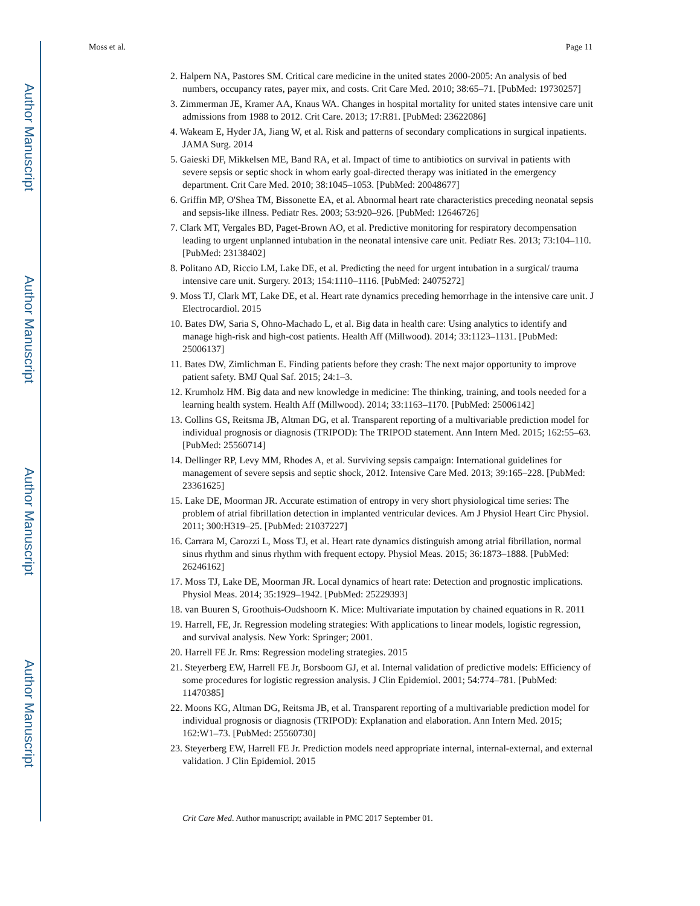Author Manuscript
Author Manuscript
Author Manuscript
Author Manuscript
Moss et al. Page 11
2. Halpern NA, Pastores SM. Critical care medicine in the united states 2000-2005: An analysis of bed numbers, occupancy rates, payer mix, and costs. Crit Care Med. 2010; 38:65–71. [PubMed: 19730257]
3. Zimmerman JE, Kramer AA, Knaus WA. Changes in hospital mortality for united states intensive care unit admissions from 1988 to 2012. Crit Care. 2013; 17:R81. [PubMed: 23622086]
4. Wakeam E, Hyder JA, Jiang W, et al. Risk and patterns of secondary complications in surgical inpatients. JAMA Surg. 2014
5. Gaieski DF, Mikkelsen ME, Band RA, et al. Impact of time to antibiotics on survival in patients with severe sepsis or septic shock in whom early goal-directed therapy was initiated in the emergency department. Crit Care Med. 2010; 38:1045–1053. [PubMed: 20048677]
6. Griffin MP, O'Shea TM, Bissonette EA, et al. Abnormal heart rate characteristics preceding neonatal sepsis and sepsis-like illness. Pediatr Res. 2003; 53:920–926. [PubMed: 12646726]
7. Clark MT, Vergales BD, Paget-Brown AO, et al. Predictive monitoring for respiratory decompensation leading to urgent unplanned intubation in the neonatal intensive care unit. Pediatr Res. 2013; 73:104–110. [PubMed: 23138402]
8. Politano AD, Riccio LM, Lake DE, et al. Predicting the need for urgent intubation in a surgical/ trauma intensive care unit. Surgery. 2013; 154:1110–1116. [PubMed: 24075272]
9. Moss TJ, Clark MT, Lake DE, et al. Heart rate dynamics preceding hemorrhage in the intensive care unit. J Electrocardiol. 2015
10. Bates DW, Saria S, Ohno-Machado L, et al. Big data in health care: Using analytics to identify and manage high-risk and high-cost patients. Health Aff (Millwood). 2014; 33:1123–1131. [PubMed: 25006137]
11. Bates DW, Zimlichman E. Finding patients before they crash: The next major opportunity to improve patient safety. BMJ Qual Saf. 2015; 24:1–3.
12. Krumholz HM. Big data and new knowledge in medicine: The thinking, training, and tools needed for a learning health system. Health Aff (Millwood). 2014; 33:1163–1170. [PubMed: 25006142]
13. Collins GS, Reitsma JB, Altman DG, et al. Transparent reporting of a multivariable prediction model for individual prognosis or diagnosis (TRIPOD): The TRIPOD statement. Ann Intern Med. 2015; 162:55–63. [PubMed: 25560714]
14. Dellinger RP, Levy MM, Rhodes A, et al. Surviving sepsis campaign: International guidelines for management of severe sepsis and septic shock, 2012. Intensive Care Med. 2013; 39:165–228. [PubMed: 23361625]
15. Lake DE, Moorman JR. Accurate estimation of entropy in very short physiological time series: The problem of atrial fibrillation detection in implanted ventricular devices. Am J Physiol Heart Circ Physiol. 2011; 300:H319–25. [PubMed: 21037227]
16. Carrara M, Carozzi L, Moss TJ, et al. Heart rate dynamics distinguish among atrial fibrillation, normal sinus rhythm and sinus rhythm with frequent ectopy. Physiol Meas. 2015; 36:1873–1888. [PubMed: 26246162]
17. Moss TJ, Lake DE, Moorman JR. Local dynamics of heart rate: Detection and prognostic implications. Physiol Meas. 2014; 35:1929–1942. [PubMed: 25229393]
18. van Buuren S, Groothuis-Oudshoorn K. Mice: Multivariate imputation by chained equations in R. 2011
19. Harrell, FE, Jr. Regression modeling strategies: With applications to linear models, logistic regression, and survival analysis. New York: Springer; 2001.
20. Harrell FE Jr. Rms: Regression modeling strategies. 2015
21. Steyerberg EW, Harrell FE Jr, Borsboom GJ, et al. Internal validation of predictive models: Efficiency of some procedures for logistic regression analysis. J Clin Epidemiol. 2001; 54:774–781. [PubMed: 11470385]
22. Moons KG, Altman DG, Reitsma JB, et al. Transparent reporting of a multivariable prediction model for individual prognosis or diagnosis (TRIPOD): Explanation and elaboration. Ann Intern Med. 2015; 162:W1–73. [PubMed: 25560730]
23. Steyerberg EW, Harrell FE Jr. Prediction models need appropriate internal, internal-external, and external validation. J Clin Epidemiol. 2015
Crit Care Med. Author manuscript; available in PMC 2017 September 01.